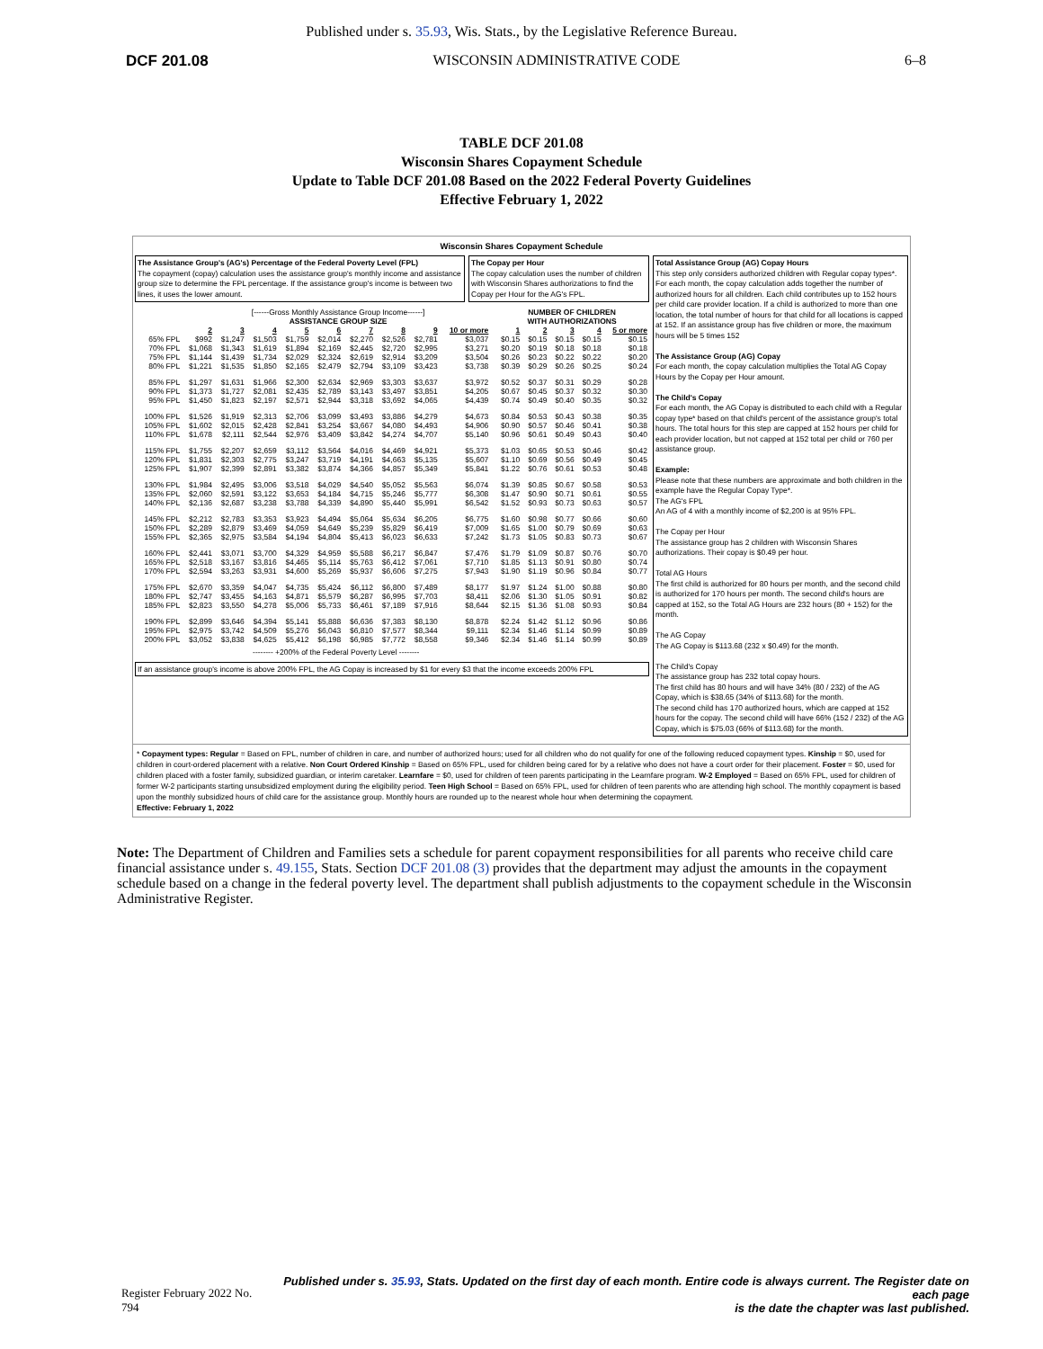Published under s. 35.93, Wis. Stats., by the Legislative Reference Bureau.
DCF 201.08 WISCONSIN ADMINISTRATIVE CODE 6–8
TABLE DCF 201.08
Wisconsin Shares Copayment Schedule
Update to Table DCF 201.08 Based on the 2022 Federal Poverty Guidelines
Effective February 1, 2022
Wisconsin Shares Copayment Schedule
The Assistance Group's (AG's) Percentage of the Federal Poverty Level (FPL)
The copayment (copay) calculation uses the assistance group's monthly income and assistance group size to determine the FPL percentage. If the assistance group's income is between two lines, it uses the lower amount.
The Copay per Hour
The copay calculation uses the number of children with Wisconsin Shares authorizations to find the Copay per Hour for the AG's FPL.
| | [------Gross Monthly Assistance Group Income------] ASSISTANCE GROUP SIZE | | | | | | | | | | NUMBER OF CHILDREN WITH AUTHORIZATIONS | | | | |
| | 2 | 3 | 4 | 5 | 6 | 7 | 8 | 9 | 10 or more | | 1 | 2 | 3 | 4 | 5 or more |
| 65% FPL | $992 | $1,247 | $1,503 | $1,759 | $2,014 | $2,270 | $2,526 | $2,781 | $3,037 | | $0.15 | $0.15 | $0.15 | $0.15 | $0.15 |
| 70% FPL | $1,068 | $1,343 | $1,619 | $1,894 | $2,169 | $2,445 | $2,720 | $2,995 | $3,271 | | $0.20 | $0.19 | $0.18 | $0.18 | $0.18 |
| 75% FPL | $1,144 | $1,439 | $1,734 | $2,029 | $2,324 | $2,619 | $2,914 | $3,209 | $3,504 | | $0.26 | $0.23 | $0.22 | $0.22 | $0.20 |
| 80% FPL | $1,221 | $1,535 | $1,850 | $2,165 | $2,479 | $2,794 | $3,109 | $3,423 | $3,738 | | $0.39 | $0.29 | $0.26 | $0.25 | $0.24 |
| 85% FPL | $1,297 | $1,631 | $1,966 | $2,300 | $2,634 | $2,969 | $3,303 | $3,637 | $3,972 | | $0.52 | $0.37 | $0.31 | $0.29 | $0.28 |
| 90% FPL | $1,373 | $1,727 | $2,081 | $2,435 | $2,789 | $3,143 | $3,497 | $3,851 | $4,205 | | $0.67 | $0.45 | $0.37 | $0.32 | $0.30 |
| 95% FPL | $1,450 | $1,823 | $2,197 | $2,571 | $2,944 | $3,318 | $3,692 | $4,065 | $4,439 | | $0.74 | $0.49 | $0.40 | $0.35 | $0.32 |
| 100% FPL | $1,526 | $1,919 | $2,313 | $2,706 | $3,099 | $3,493 | $3,886 | $4,279 | $4,673 | | $0.84 | $0.53 | $0.43 | $0.38 | $0.35 |
| 105% FPL | $1,602 | $2,015 | $2,428 | $2,841 | $3,254 | $3,667 | $4,080 | $4,493 | $4,906 | | $0.90 | $0.57 | $0.46 | $0.41 | $0.38 |
| 110% FPL | $1,678 | $2,111 | $2,544 | $2,976 | $3,409 | $3,842 | $4,274 | $4,707 | $5,140 | | $0.96 | $0.61 | $0.49 | $0.43 | $0.40 |
| 115% FPL | $1,755 | $2,207 | $2,659 | $3,112 | $3,564 | $4,016 | $4,469 | $4,921 | $5,373 | | $1.03 | $0.65 | $0.53 | $0.46 | $0.42 |
| 120% FPL | $1,831 | $2,303 | $2,775 | $3,247 | $3,719 | $4,191 | $4,663 | $5,135 | $5,607 | | $1.10 | $0.69 | $0.56 | $0.49 | $0.45 |
| 125% FPL | $1,907 | $2,399 | $2,891 | $3,382 | $3,874 | $4,366 | $4,857 | $5,349 | $5,841 | | $1.22 | $0.76 | $0.61 | $0.53 | $0.48 |
| 130% FPL | $1,984 | $2,495 | $3,006 | $3,518 | $4,029 | $4,540 | $5,052 | $5,563 | $6,074 | | $1.39 | $0.85 | $0.67 | $0.58 | $0.53 |
| 135% FPL | $2,060 | $2,591 | $3,122 | $3,653 | $4,184 | $4,715 | $5,246 | $5,777 | $6,308 | | $1.47 | $0.90 | $0.71 | $0.61 | $0.55 |
| 140% FPL | $2,136 | $2,687 | $3,238 | $3,788 | $4,339 | $4,890 | $5,440 | $5,991 | $6,542 | | $1.52 | $0.93 | $0.73 | $0.63 | $0.57 |
| 145% FPL | $2,212 | $2,783 | $3,353 | $3,923 | $4,494 | $5,064 | $5,634 | $6,205 | $6,775 | | $1.60 | $0.98 | $0.77 | $0.66 | $0.60 |
| 150% FPL | $2,289 | $2,879 | $3,469 | $4,059 | $4,649 | $5,239 | $5,829 | $6,419 | $7,009 | | $1.65 | $1.00 | $0.79 | $0.69 | $0.63 |
| 155% FPL | $2,365 | $2,975 | $3,584 | $4,194 | $4,804 | $5,413 | $6,023 | $6,633 | $7,242 | | $1.73 | $1.05 | $0.83 | $0.73 | $0.67 |
| 160% FPL | $2,441 | $3,071 | $3,700 | $4,329 | $4,959 | $5,588 | $6,217 | $6,847 | $7,476 | | $1.79 | $1.09 | $0.87 | $0.76 | $0.70 |
| 165% FPL | $2,518 | $3,167 | $3,816 | $4,465 | $5,114 | $5,763 | $6,412 | $7,061 | $7,710 | | $1.85 | $1.13 | $0.91 | $0.80 | $0.74 |
| 170% FPL | $2,594 | $3,263 | $3,931 | $4,600 | $5,269 | $5,937 | $6,606 | $7,275 | $7,943 | | $1.90 | $1.19 | $0.96 | $0.84 | $0.77 |
| 175% FPL | $2,670 | $3,359 | $4,047 | $4,735 | $5,424 | $6,112 | $6,800 | $7,489 | $8,177 | | $1.97 | $1.24 | $1.00 | $0.88 | $0.80 |
| 180% FPL | $2,747 | $3,455 | $4,163 | $4,871 | $5,579 | $6,287 | $6,995 | $7,703 | $8,411 | | $2.06 | $1.30 | $1.05 | $0.91 | $0.82 |
| 185% FPL | $2,823 | $3,550 | $4,278 | $5,006 | $5,733 | $6,461 | $7,189 | $7,916 | $8,644 | | $2.15 | $1.36 | $1.08 | $0.93 | $0.84 |
| 190% FPL | $2,899 | $3,646 | $4,394 | $5,141 | $5,888 | $6,636 | $7,383 | $8,130 | $8,878 | | $2.24 | $1.42 | $1.12 | $0.96 | $0.86 |
| 195% FPL | $2,975 | $3,742 | $4,509 | $5,276 | $6,043 | $6,810 | $7,577 | $8,344 | $9,111 | | $2.34 | $1.46 | $1.14 | $0.99 | $0.89 |
| 200% FPL | $3,052 | $3,838 | $4,625 | $5,412 | $6,198 | $6,985 | $7,772 | $8,558 | $9,346 | | $2.34 | $1.46 | $1.14 | $0.99 | $0.89 |
| | -------- +200% of the Federal Poverty Level -------- | | | | | | | | | | | | | | |
If an assistance group's income is above 200% FPL, the AG Copay is increased by $1 for every $3 that the income exceeds 200% FPL
Total Assistance Group (AG) Copay Hours
This step only considers authorized children with Regular copay types*. For each month, the copay calculation adds together the number of authorized hours for all children. Each child contributes up to 152 hours per child care provider location. If a child is authorized to more than one location, the total number of hours for that child for all locations is capped at 152. If an assistance group has five children or more, the maximum hours will be 5 times 152
The Assistance Group (AG) Copay
For each month, the copay calculation multiplies the Total AG Copay Hours by the Copay per Hour amount.
The Child's Copay
For each month, the AG Copay is distributed to each child with a Regular copay type* based on that child's percent of the assistance group's total hours. The total hours for this step are capped at 152 hours per child for each provider location, but not capped at 152 total per child or 760 per assistance group.
Example:
Please note that these numbers are approximate and both children in the example have the Regular Copay Type*.
The AG's FPL
An AG of 4 with a monthly income of $2,200 is at 95% FPL.
The Copay per Hour
The assistance group has 2 children with Wisconsin Shares authorizations. Their copay is $0.49 per hour.
Total AG Hours
The first child is authorized for 80 hours per month, and the second child is authorized for 170 hours per month. The second child's hours are capped at 152, so the Total AG Hours are 232 hours (80 + 152) for the month.
The AG Copay
The AG Copay is $113.68 (232 x $0.49) for the month.
The Child's Copay
The assistance group has 232 total copay hours.
The first child has 80 hours and will have 34% (80 / 232) of the AG Copay, which is $38.65 (34% of $113.68) for the month.
The second child has 170 authorized hours, which are capped at 152 hours for the copay. The second child will have 66% (152 / 232) of the AG Copay, which is $75.03 (66% of $113.68) for the month.
* Copayment types: Regular = Based on FPL, number of children in care, and number of authorized hours; used for all children who do not qualify for one of the following reduced copayment types. Kinship = $0, used for children in court-ordered placement with a relative. Non Court Ordered Kinship = Based on 65% FPL, used for children being cared for by a relative who does not have a court order for their placement. Foster = $0, used for children placed with a foster family, subsidized guardian, or interim caretaker. Learnfare = $0, used for children of teen parents participating in the Learnfare program. W-2 Employed = Based on 65% FPL, used for children of former W-2 participants starting unsubsidized employment during the eligibility period. Teen High School = Based on 65% FPL, used for children of teen parents who are attending high school. The monthly copayment is based upon the monthly subsidized hours of child care for the assistance group. Monthly hours are rounded up to the nearest whole hour when determining the copayment.
Effective: February 1, 2022
Note: The Department of Children and Families sets a schedule for parent copayment responsibilities for all parents who receive child care financial assistance under s. 49.155, Stats. Section DCF 201.08 (3) provides that the department may adjust the amounts in the copayment schedule based on a change in the federal poverty level. The department shall publish adjustments to the copay­ment schedule in the Wisconsin Administrative Register.
Register February 2022 No. 794 Published under s. 35.93, Stats. Updated on the first day of each month. Entire code is always current. The Register date on each page
is the date the chapter was last published.